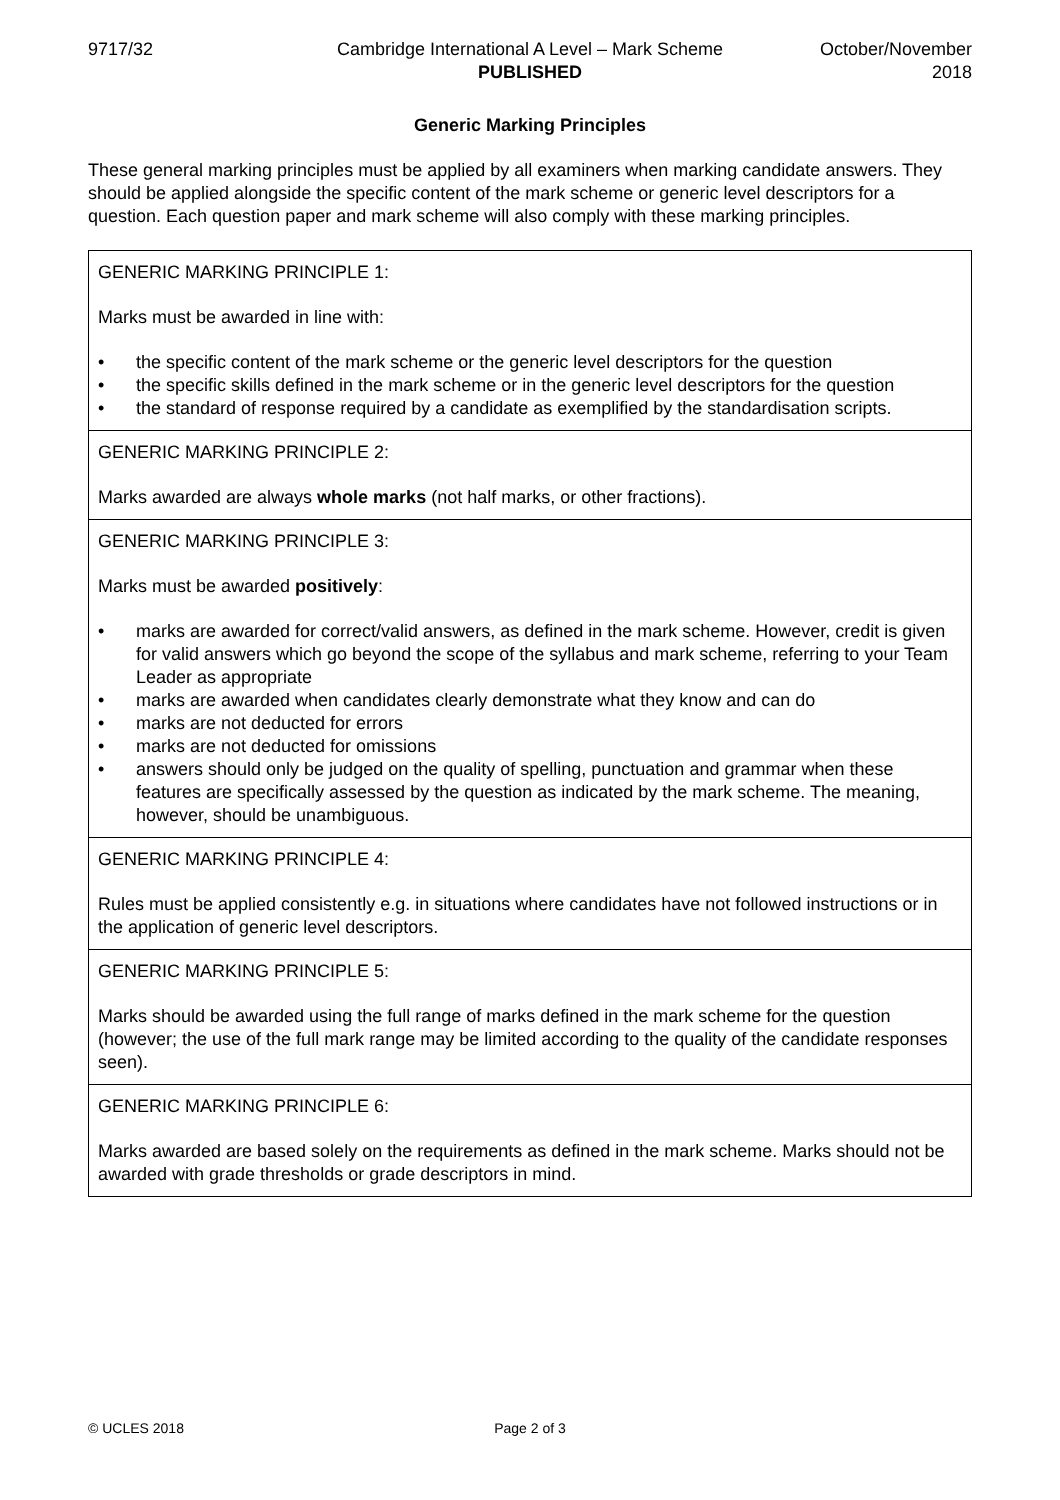9717/32 Cambridge International A Level – Mark Scheme
PUBLISHED
October/November
2018
Generic Marking Principles
These general marking principles must be applied by all examiners when marking candidate answers. They should be applied alongside the specific content of the mark scheme or generic level descriptors for a question. Each question paper and mark scheme will also comply with these marking principles.
| GENERIC MARKING PRINCIPLE 1: Marks must be awarded in line with: • the specific content of the mark scheme or the generic level descriptors for the question • the specific skills defined in the mark scheme or in the generic level descriptors for the question • the standard of response required by a candidate as exemplified by the standardisation scripts. |
| GENERIC MARKING PRINCIPLE 2: Marks awarded are always whole marks (not half marks, or other fractions). |
| GENERIC MARKING PRINCIPLE 3: Marks must be awarded positively : • marks are awarded for correct/valid answers, as defined in the mark scheme. However, credit is given for valid answers which go beyond the scope of the syllabus and mark scheme, referring to your Team Leader as appropriate • marks are awarded when candidates clearly demonstrate what they know and can do • marks are not deducted for errors • marks are not deducted for omissions • answers should only be judged on the quality of spelling, punctuation and grammar when these features are specifically assessed by the question as indicated by the mark scheme. The meaning, however, should be unambiguous. |
| GENERIC MARKING PRINCIPLE 4: Rules must be applied consistently e.g. in situations where candidates have not followed instructions or in the application of generic level descriptors. |
| GENERIC MARKING PRINCIPLE 5: Marks should be awarded using the full range of marks defined in the mark scheme for the question (however; the use of the full mark range may be limited according to the quality of the candidate responses seen). |
| GENERIC MARKING PRINCIPLE 6: Marks awarded are based solely on the requirements as defined in the mark scheme. Marks should not be awarded with grade thresholds or grade descriptors in mind. |
© UCLES 2018 Page 2 of 3